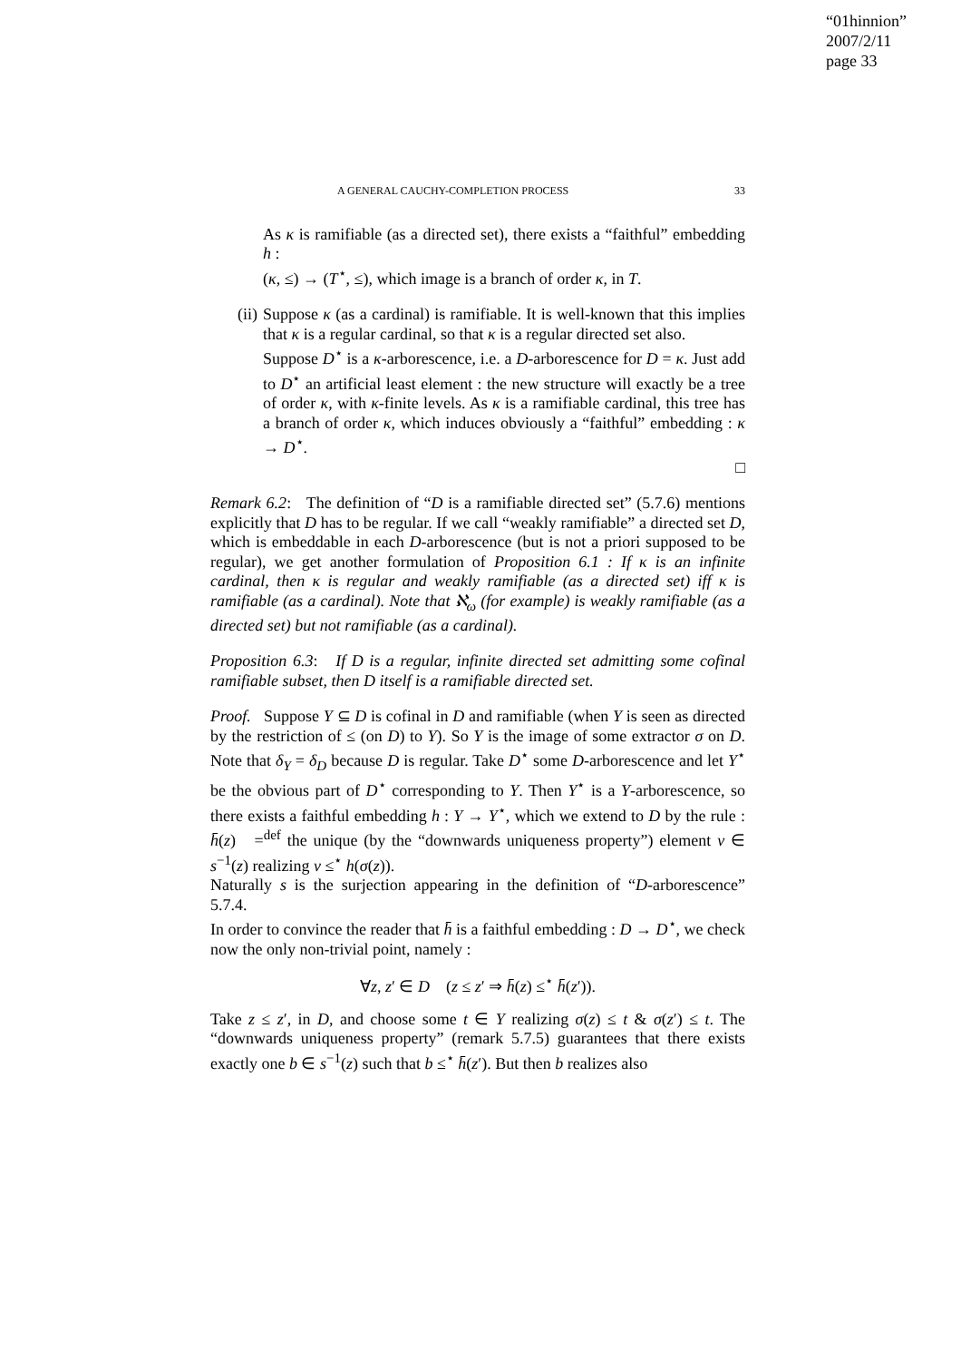“01hinnion”
2007/2/11
page 33
A GENERAL CAUCHY-COMPLETION PROCESS 33
As κ is ramifiable (as a directed set), there exists a “faithful” embedding h :
(κ, ≤) → (T<sup>⋆</sup>, ≤), which image is a branch of order κ, in T.
(ii) Suppose κ (as a cardinal) is ramifiable. It is well-known that this implies that κ is a regular cardinal, so that κ is a regular directed set also.
Suppose D<sup>⋆</sup> is a κ-arborescence, i.e. a D-arborescence for D = κ. Just add to D<sup>⋆</sup> an artificial least element : the new structure will exactly be a tree of order κ, with κ-finite levels. As κ is a ramifiable cardinal, this tree has a branch of order κ, which induces obviously a “faithful” embedding : κ → D<sup>⋆</sup>.
□
Remark 6.2: The definition of “D is a ramifiable directed set” (5.7.6) mentions explicitly that D has to be regular. If we call “weakly ramifiable” a directed set D, which is embeddable in each D-arborescence (but is not a priori supposed to be regular), we get another formulation of Proposition 6.1 : If κ is an infinite cardinal, then κ is regular and weakly ramifiable (as a directed set) iff κ is ramifiable (as a cardinal). Note that ℵ<sub>ω</sub> (for example) is weakly ramifiable (as a directed set) but not ramifiable (as a cardinal).
Proposition 6.3: If D is a regular, infinite directed set admitting some cofinal ramifiable subset, then D itself is a ramifiable directed set.
Proof. Suppose Y ⊆ D is cofinal in D and ramifiable (when Y is seen as directed by the restriction of ≤ (on D) to Y). So Y is the image of some extractor σ on D. Note that δ<sub>Y</sub> = δ<sub>D</sub> because D is regular. Take D<sup>⋆</sup> some D-arborescence and let Y<sup>⋆</sup> be the obvious part of D<sup>⋆</sup> corresponding to Y. Then Y<sup>⋆</sup> is a Y-arborescence, so there exists a faithful embedding h : Y → Y<sup>⋆</sup>, which we extend to D by the rule : h̄(z) =<sup>def</sup> the unique (by the “downwards uniqueness property”) element v ∈ s<sup>−1</sup>(z) realizing v ≤<sup>⋆</sup> h(σ(z)).
Naturally s is the surjection appearing in the definition of “D-arborescence” 5.7.4.
In order to convince the reader that h̄ is a faithful embedding : D → D<sup>⋆</sup>, we check now the only non-trivial point, namely :
∀z, z′ ∈ D (z ≤ z′ ⇒ h̄(z) ≤<sup>⋆</sup> h̄(z′)).
Take z ≤ z′, in D, and choose some t ∈ Y realizing σ(z) ≤ t & σ(z′) ≤ t. The “downwards uniqueness property” (remark 5.7.5) guarantees that there exists exactly one b ∈ s<sup>−1</sup>(z) such that b ≤<sup>⋆</sup> h̄(z′). But then b realizes also